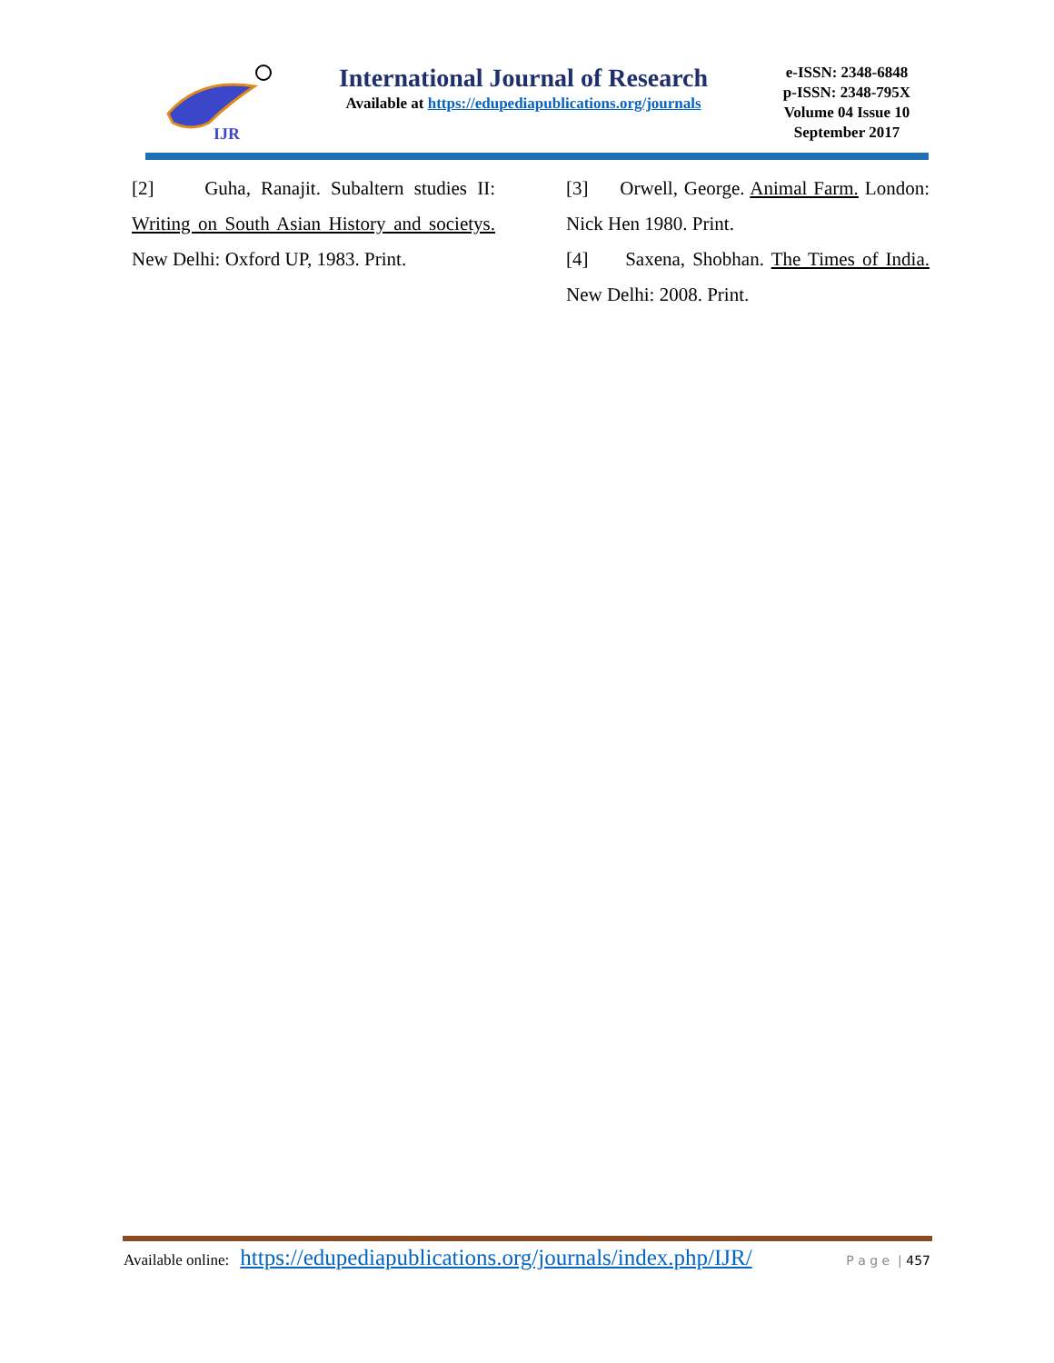IJR
International Journal of Research
Available at https://edupediapublications.org/journals
e-ISSN: 2348-6848
p-ISSN: 2348-795X
Volume 04 Issue 10
September 2017
[2] Guha, Ranajit. Subaltern studies II: Writing on South Asian History and societys. New Delhi: Oxford UP, 1983. Print.
[3] Orwell, George. Animal Farm. London: Nick Hen 1980. Print.
[4] Saxena, Shobhan. The Times of India. New Delhi: 2008. Print.
Available online: https://edupediapublications.org/journals/index.php/IJR/ P a g e | 457